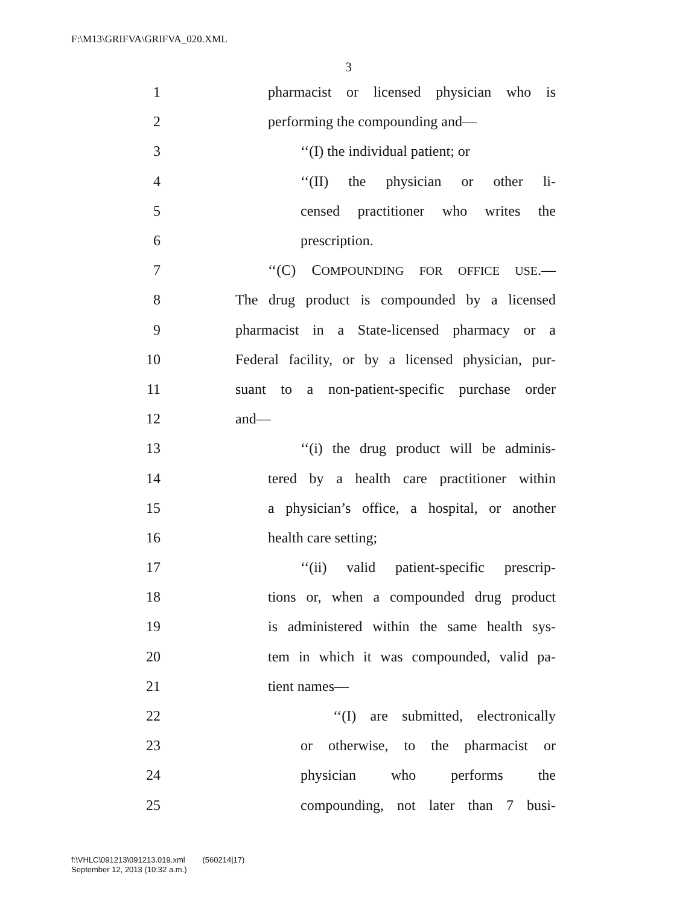F:\M13\GRIFVA\GRIFVA_020.XML
3
1 pharmacist or licensed physician who is
2 performing the compounding and—
3 ‘‘(I) the individual patient; or
4 ‘‘(II) the physician or other li-
5 censed practitioner who writes the
6 prescription.
7 ‘‘(C) COMPOUNDING FOR OFFICE USE.—
8 The drug product is compounded by a licensed
9 pharmacist in a State-licensed pharmacy or a
10 Federal facility, or by a licensed physician, pur-
11 suant to a non-patient-specific purchase order
12 and—
13 ‘‘(i) the drug product will be adminis-
14 tered by a health care practitioner within
15 a physician’s office, a hospital, or another
16 health care setting;
17 ‘‘(ii) valid patient-specific prescrip-
18 tions or, when a compounded drug product
19 is administered within the same health sys-
20 tem in which it was compounded, valid pa-
21 tient names—
22 ‘‘(I) are submitted, electronically
23 or otherwise, to the pharmacist or
24 physician who performs the
25 compounding, not later than 7 busi-
f:\VHLC\091213\091213.019.xml (560214|17)
September 12, 2013 (10:32 a.m.)